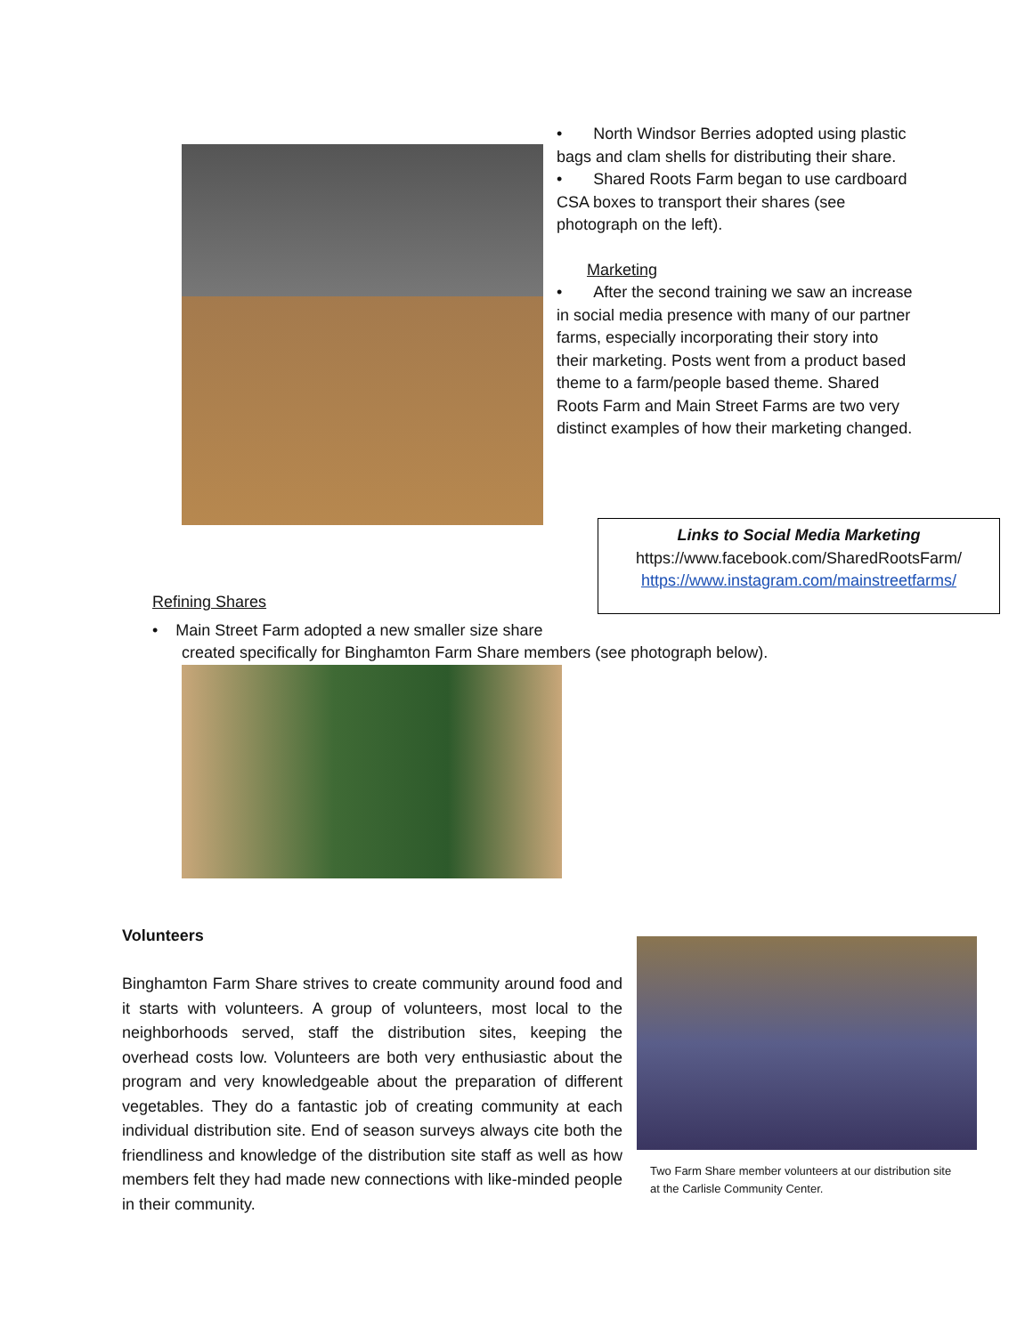• North Windsor Berries adopted using plastic bags and clam shells for distributing their share.
• Shared Roots Farm began to use cardboard CSA boxes to transport their shares (see photograph on the left).
Marketing
• After the second training we saw an increase in social media presence with many of our partner farms, especially incorporating their story into their marketing. Posts went from a product based theme to a farm/people based theme. Shared Roots Farm and Main Street Farms are two very distinct examples of how their marketing changed.
Refining Shares
Links to Social Media Marketing
https://www.facebook.com/SharedRootsFarm/
https://www.instagram.com/mainstreetfarms/
• Main Street Farm adopted a new smaller size share
created specifically for Binghamton Farm Share members (see photograph below).
Volunteers
Binghamton Farm Share strives to create community around food and it starts with volunteers. A group of volunteers, most local to the neighborhoods served, staff the distribution sites, keeping the overhead costs low. Volunteers are both very enthusiastic about the program and very knowledgeable about the preparation of different vegetables. They do a fantastic job of creating community at each individual distribution site. End of season surveys always cite both the friendliness and knowledge of the distribution site staff as well as how members felt they had made new connections with like-minded people in their community.
Two Farm Share member volunteers at our distribution site at the Carlisle Community Center.